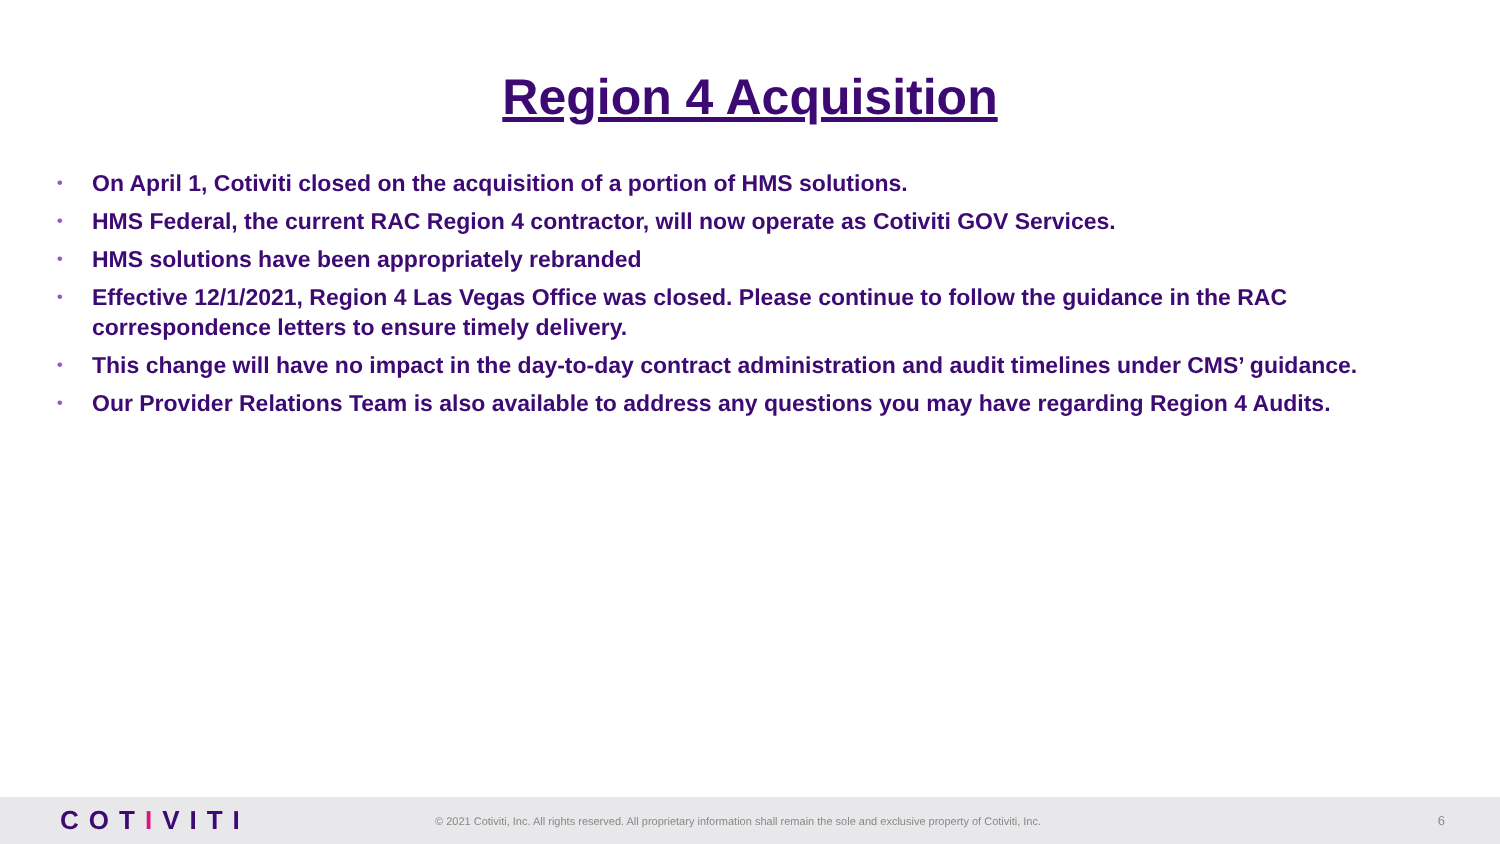Region 4 Acquisition
• On April 1, Cotiviti closed on the acquisition of a portion of HMS solutions.
• HMS Federal, the current RAC Region 4 contractor, will now operate as Cotiviti GOV Services.
• HMS solutions have been appropriately rebranded
• Effective 12/1/2021, Region 4 Las Vegas Office was closed. Please continue to follow the guidance in the RAC correspondence letters to ensure timely delivery.
• This change will have no impact in the day-to-day contract administration and audit timelines under CMS’ guidance.
• Our Provider Relations Team is also available to address any questions you may have regarding Region 4 Audits.
COTIVITI
© 2021 Cotiviti, Inc. All rights reserved. All proprietary information shall remain the sole and exclusive property of Cotiviti, Inc.
6